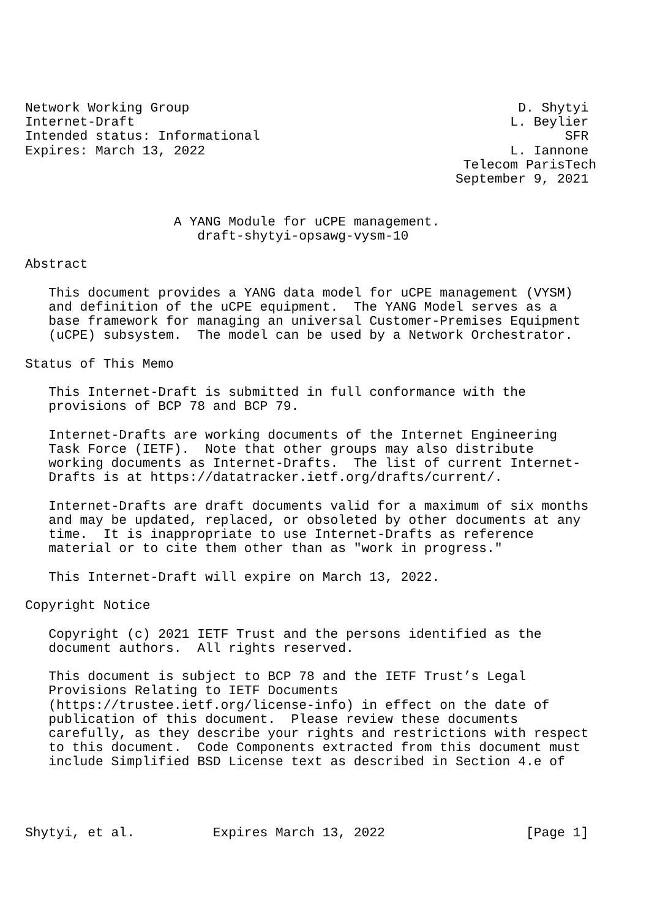Network Working Group                                          D. Shytyi
Internet-Draft                                                L. Beylier
Intended status: Informational                                       SFR
Expires: March 13, 2022                                       L. Iannone
                                                        Telecom ParisTech
                                                       September 9, 2021


                   A YANG Module for uCPE management.
                      draft-shytyi-opsawg-vysm-10

Abstract

   This document provides a YANG data model for uCPE management (VYSM)
   and definition of the uCPE equipment.  The YANG Model serves as a
   base framework for managing an universal Customer-Premises Equipment
   (uCPE) subsystem.  The model can be used by a Network Orchestrator.

Status of This Memo

   This Internet-Draft is submitted in full conformance with the
   provisions of BCP 78 and BCP 79.

   Internet-Drafts are working documents of the Internet Engineering
   Task Force (IETF).  Note that other groups may also distribute
   working documents as Internet-Drafts.  The list of current Internet-
   Drafts is at https://datatracker.ietf.org/drafts/current/.

   Internet-Drafts are draft documents valid for a maximum of six months
   and may be updated, replaced, or obsoleted by other documents at any
   time.  It is inappropriate to use Internet-Drafts as reference
   material or to cite them other than as "work in progress."

   This Internet-Draft will expire on March 13, 2022.

Copyright Notice

   Copyright (c) 2021 IETF Trust and the persons identified as the
   document authors.  All rights reserved.

   This document is subject to BCP 78 and the IETF Trust’s Legal
   Provisions Relating to IETF Documents
   (https://trustee.ietf.org/license-info) in effect on the date of
   publication of this document.  Please review these documents
   carefully, as they describe your rights and restrictions with respect
   to this document.  Code Components extracted from this document must
   include Simplified BSD License text as described in Section 4.e of




Shytyi, et al.          Expires March 13, 2022                  [Page 1]